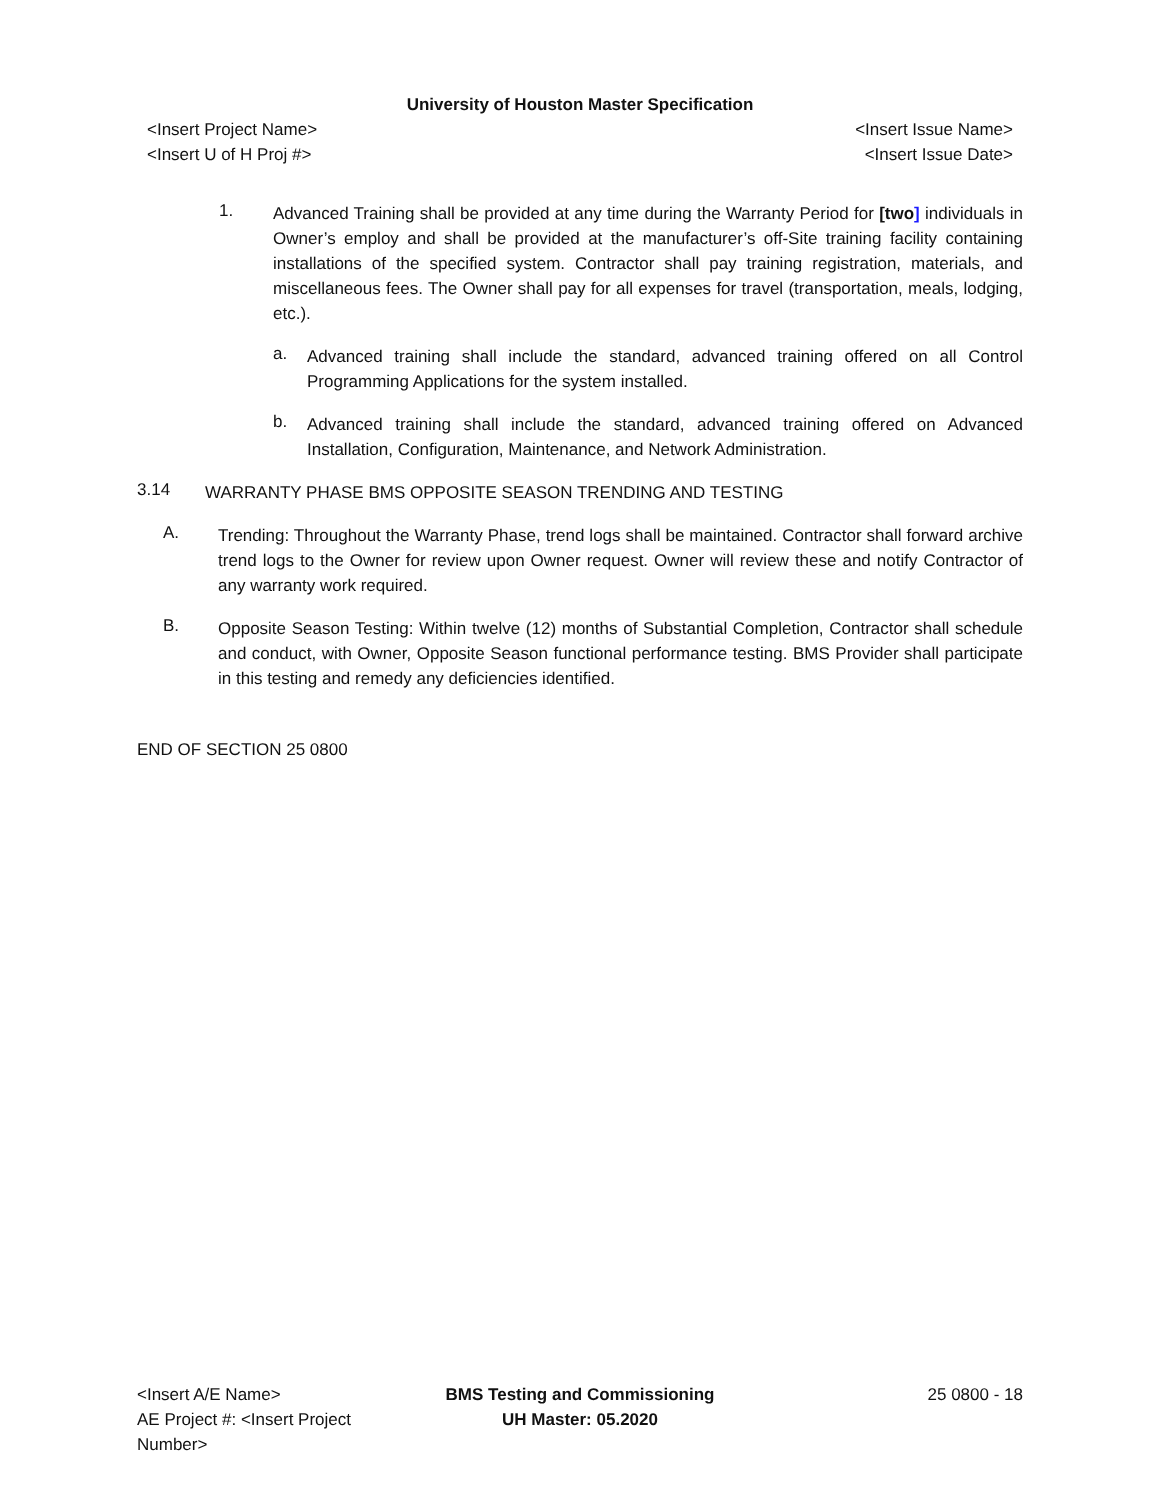University of Houston Master Specification
<Insert Project Name>
<Insert U of H Proj #>
<Insert Issue Name>
<Insert Issue Date>
1.
Advanced Training shall be provided at any time during the Warranty Period for [two] individuals in Owner’s employ and shall be provided at the manufacturer’s off-Site training facility containing installations of the specified system. Contractor shall pay training registration, materials, and miscellaneous fees. The Owner shall pay for all expenses for travel (transportation, meals, lodging, etc.).
a.
Advanced training shall include the standard, advanced training offered on all Control Programming Applications for the system installed.
b.
Advanced training shall include the standard, advanced training offered on Advanced Installation, Configuration, Maintenance, and Network Administration.
3.14
WARRANTY PHASE BMS OPPOSITE SEASON TRENDING AND TESTING
A.
Trending: Throughout the Warranty Phase, trend logs shall be maintained. Contractor shall forward archive trend logs to the Owner for review upon Owner request. Owner will review these and notify Contractor of any warranty work required.
B.
Opposite Season Testing: Within twelve (12) months of Substantial Completion, Contractor shall schedule and conduct, with Owner, Opposite Season functional performance testing. BMS Provider shall participate in this testing and remedy any deficiencies identified.
END OF SECTION 25 0800
<Insert A/E Name>
AE Project #: <Insert Project Number>
BMS Testing and Commissioning
UH Master: 05.2020
25 0800 - 18